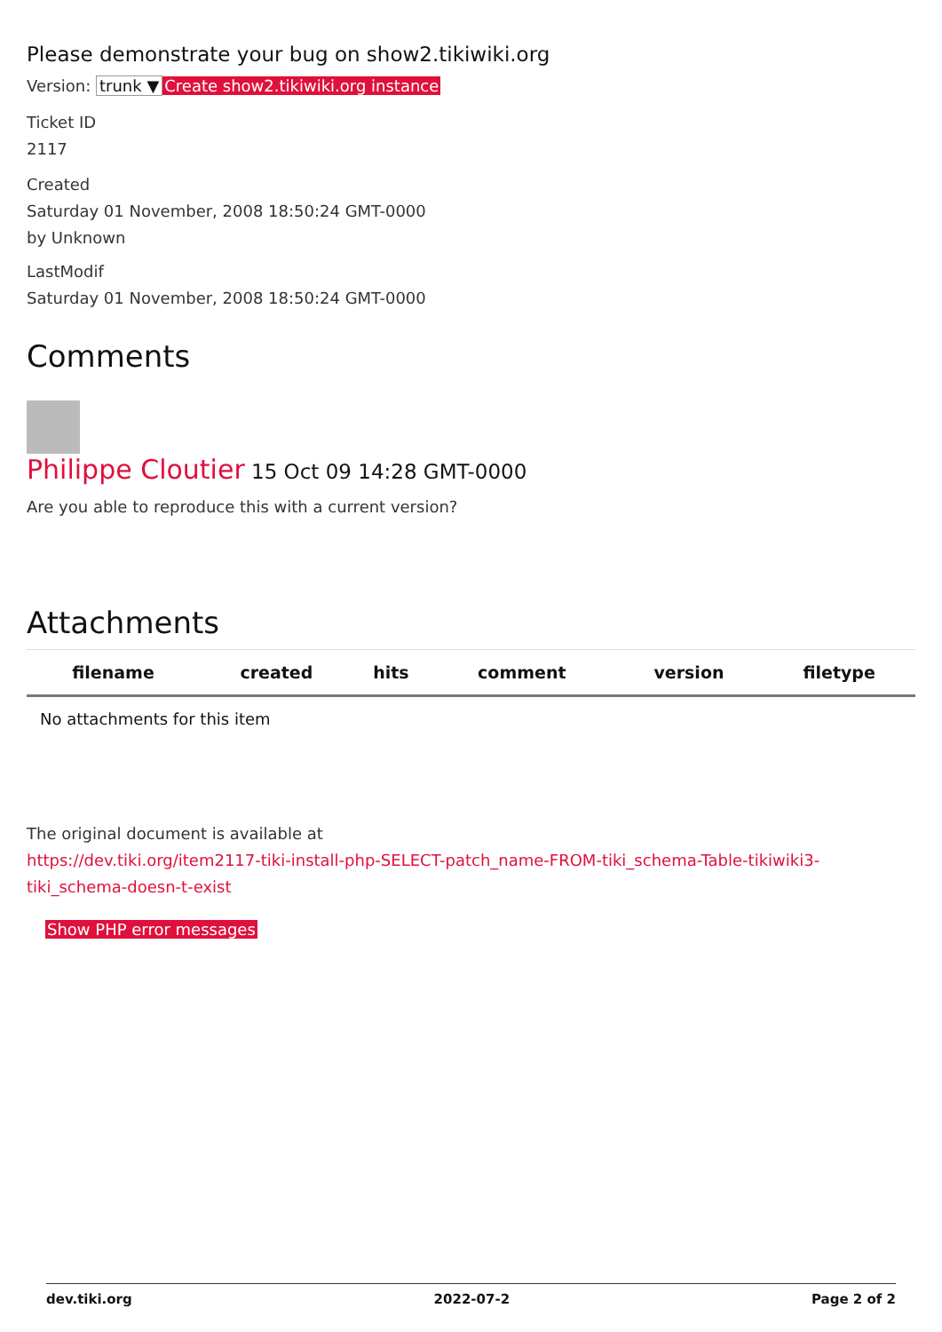Please demonstrate your bug on show2.tikiwiki.org
Version: trunk ▼ Create show2.tikiwiki.org instance
Ticket ID
2117
Created
Saturday 01 November, 2008 18:50:24 GMT-0000
by Unknown
LastModif
Saturday 01 November, 2008 18:50:24 GMT-0000
Comments
Philippe Cloutier 15 Oct 09 14:28 GMT-0000
Are you able to reproduce this with a current version?
Attachments
| filename | created | hits | comment | version | filetype | |
| --- | --- | --- | --- | --- | --- | --- |
| No attachments for this item | | | | | | |
The original document is available at
https://dev.tiki.org/item2117-tiki-install-php-SELECT-patch_name-FROM-tiki_schema-Table-tikiwiki3-tiki_schema-doesn-t-exist
Show PHP error messages
dev.tiki.org 2022-07-2 Page 2 of 2